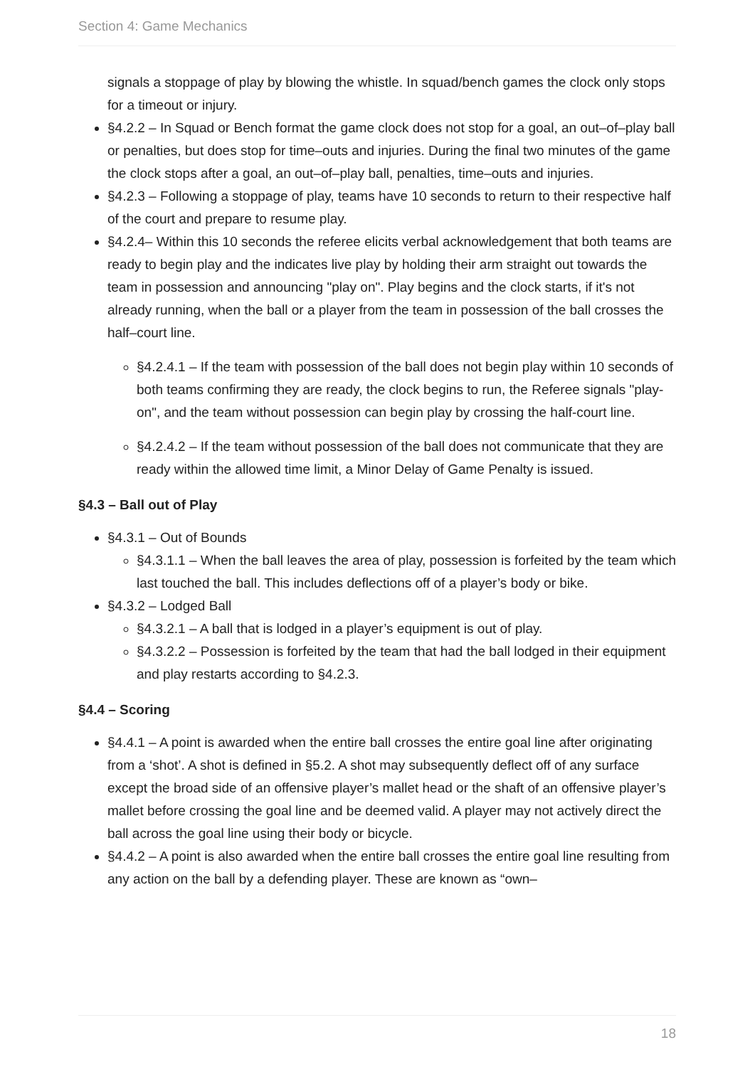Section 4: Game Mechanics
signals a stoppage of play by blowing the whistle. In squad/bench games the clock only stops for a timeout or injury.
§4.2.2 – In Squad or Bench format the game clock does not stop for a goal, an out–of–play ball or penalties, but does stop for time–outs and injuries. During the final two minutes of the game the clock stops after a goal, an out–of–play ball, penalties, time–outs and injuries.
§4.2.3 – Following a stoppage of play, teams have 10 seconds to return to their respective half of the court and prepare to resume play.
§4.2.4– Within this 10 seconds the referee elicits verbal acknowledgement that both teams are ready to begin play and the indicates live play by holding their arm straight out towards the team in possession and announcing "play on". Play begins and the clock starts, if it's not already running, when the ball or a player from the team in possession of the ball crosses the half–court line.
§4.2.4.1 – If the team with possession of the ball does not begin play within 10 seconds of both teams confirming they are ready, the clock begins to run, the Referee signals "play-on", and the team without possession can begin play by crossing the half-court line.
§4.2.4.2 – If the team without possession of the ball does not communicate that they are ready within the allowed time limit, a Minor Delay of Game Penalty is issued.
§4.3 – Ball out of Play
§4.3.1 – Out of Bounds
§4.3.1.1 – When the ball leaves the area of play, possession is forfeited by the team which last touched the ball. This includes deflections off of a player’s body or bike.
§4.3.2 – Lodged Ball
§4.3.2.1 – A ball that is lodged in a player’s equipment is out of play.
§4.3.2.2 – Possession is forfeited by the team that had the ball lodged in their equipment and play restarts according to §4.2.3.
§4.4 – Scoring
§4.4.1 – A point is awarded when the entire ball crosses the entire goal line after originating from a ‘shot’. A shot is defined in §5.2. A shot may subsequently deflect off of any surface except the broad side of an offensive player’s mallet head or the shaft of an offensive player’s mallet before crossing the goal line and be deemed valid. A player may not actively direct the ball across the goal line using their body or bicycle.
§4.4.2 – A point is also awarded when the entire ball crosses the entire goal line resulting from any action on the ball by a defending player. These are known as “own–
18